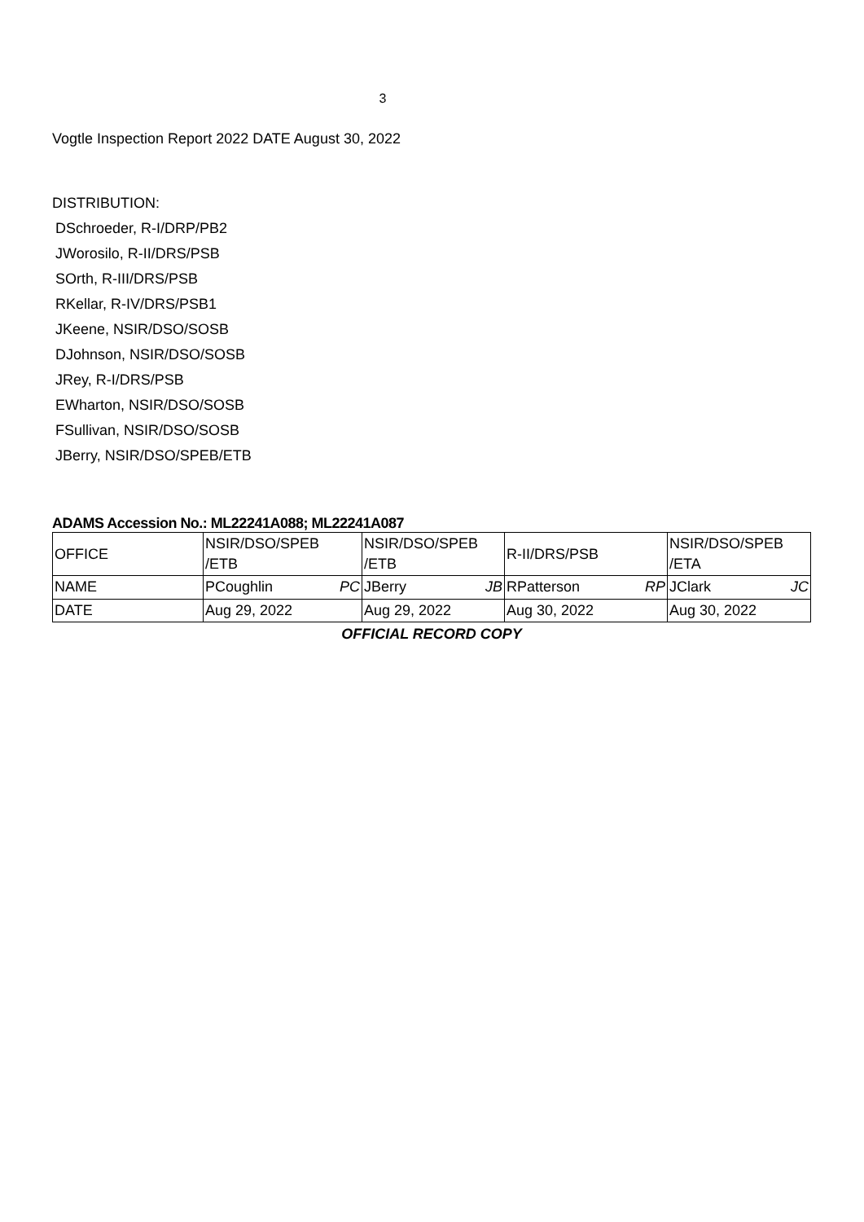3
Vogtle Inspection Report 2022 DATE August 30, 2022
DISTRIBUTION:
DSchroeder, R-I/DRP/PB2
JWorosilo, R-II/DRS/PSB
SOrth, R-III/DRS/PSB
RKellar, R-IV/DRS/PSB1
JKeene, NSIR/DSO/SOSB
DJohnson, NSIR/DSO/SOSB
JRey, R-I/DRS/PSB
EWharton, NSIR/DSO/SOSB
FSullivan, NSIR/DSO/SOSB
JBerry, NSIR/DSO/SPEB/ETB
ADAMS Accession No.: ML22241A088; ML22241A087
| OFFICE | NSIR/DSO/SPEB /ETB | NSIR/DSO/SPEB /ETB | R-II/DRS/PSB | NSIR/DSO/SPEB /ETA |
| NAME | PCoughlin PC | JBerry JB | RPatterson RP | JClark JC |
| DATE | Aug 29, 2022 | Aug 29, 2022 | Aug 30, 2022 | Aug 30, 2022 |
OFFICIAL RECORD COPY